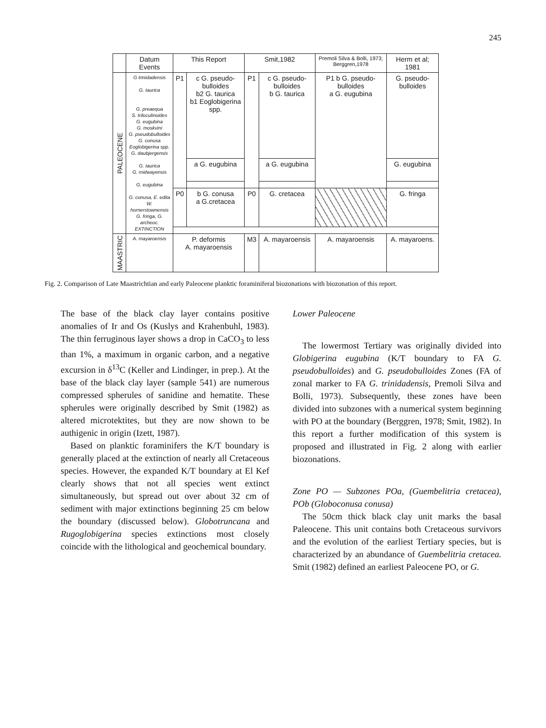245
| | Datum Events | This Report | | Smit,1982 | | Premoli Silva & Bolli, 1973; Berggren,1978 | Herm et al; 1981 |
| --- | --- | --- | --- | --- | --- | --- | --- |
| PALEOCENE | G trinidadensis G. taurica G. preaequa S. triloculinoides G. eugubina G. moskvini G. pseudobulloides G. conusa Eoglobigerina spp. G. daubjergensis G. taurica G. midwayensis G. eugubina G. conusa, E. edita W. hornerstownensis G. fringa, G. archeoc. EXTINCTION | P1 | c G. pseudo-bulloides b2 G. taurica b1 Eoglobigerina spp. | P1 | c G. pseudo-bulloides b G. taurica | P1 b G. pseudo-bulloides a G. eugubina | G. pseudo-bulloides |
| | | | a G. eugubina | | a G. eugubina | | G. eugubina |
| | | P0 | b G. conusa a G.cretacea | P0 | G. cretacea | | G. fringa |
| MAASTRIC | A. mayaroensis | P. deformis A. mayaroensis | | M3 | A. mayaroensis | A. mayaroensis | A. mayaroens. |
Fig. 2. Comparison of Late Maastrichtian and early Paleocene planktic foraminiferal biozonations with biozonation of this report.
The base of the black clay layer contains positive anomalies of Ir and Os (Kuslys and Krahenbuhl, 1983). The thin ferruginous layer shows a drop in CaCO<sub>3</sub> to less than 1%, a maximum in organic carbon, and a negative excursion in δ<sup>13</sup>C (Keller and Lindinger, in prep.). At the base of the black clay layer (sample 541) are numerous compressed spherules of sanidine and hematite. These spherules were originally described by Smit (1982) as altered microtektites, but they are now shown to be authigenic in origin (Izett, 1987).
Based on planktic foraminifers the K/T boundary is generally placed at the extinction of nearly all Cretaceous species. However, the expanded K/T boundary at El Kef clearly shows that not all species went extinct simultaneously, but spread out over about 32 cm of sediment with major extinctions beginning 25 cm below the boundary (discussed below). Globotruncana and Rugoglobigerina species extinctions most closely coincide with the lithological and geochemical boundary.
Lower Paleocene
The lowermost Tertiary was originally divided into Globigerina eugubina (K/T boundary to FA G. pseudobulloides) and G. pseudobulloides Zones (FA of zonal marker to FA G. trinidadensis, Premoli Silva and Bolli, 1973). Subsequently, these zones have been divided into subzones with a numerical system beginning with PO at the boundary (Berggren, 1978; Smit, 1982). In this report a further modification of this system is proposed and illustrated in Fig. 2 along with earlier biozonations.
Zone PO — Subzones POa, (Guembelitria cretacea), POb (Globoconusa conusa)
The 50cm thick black clay unit marks the basal Paleocene. This unit contains both Cretaceous survivors and the evolution of the earliest Tertiary species, but is characterized by an abundance of Guembelitria cretacea. Smit (1982) defined an earliest Paleocene PO, or G.